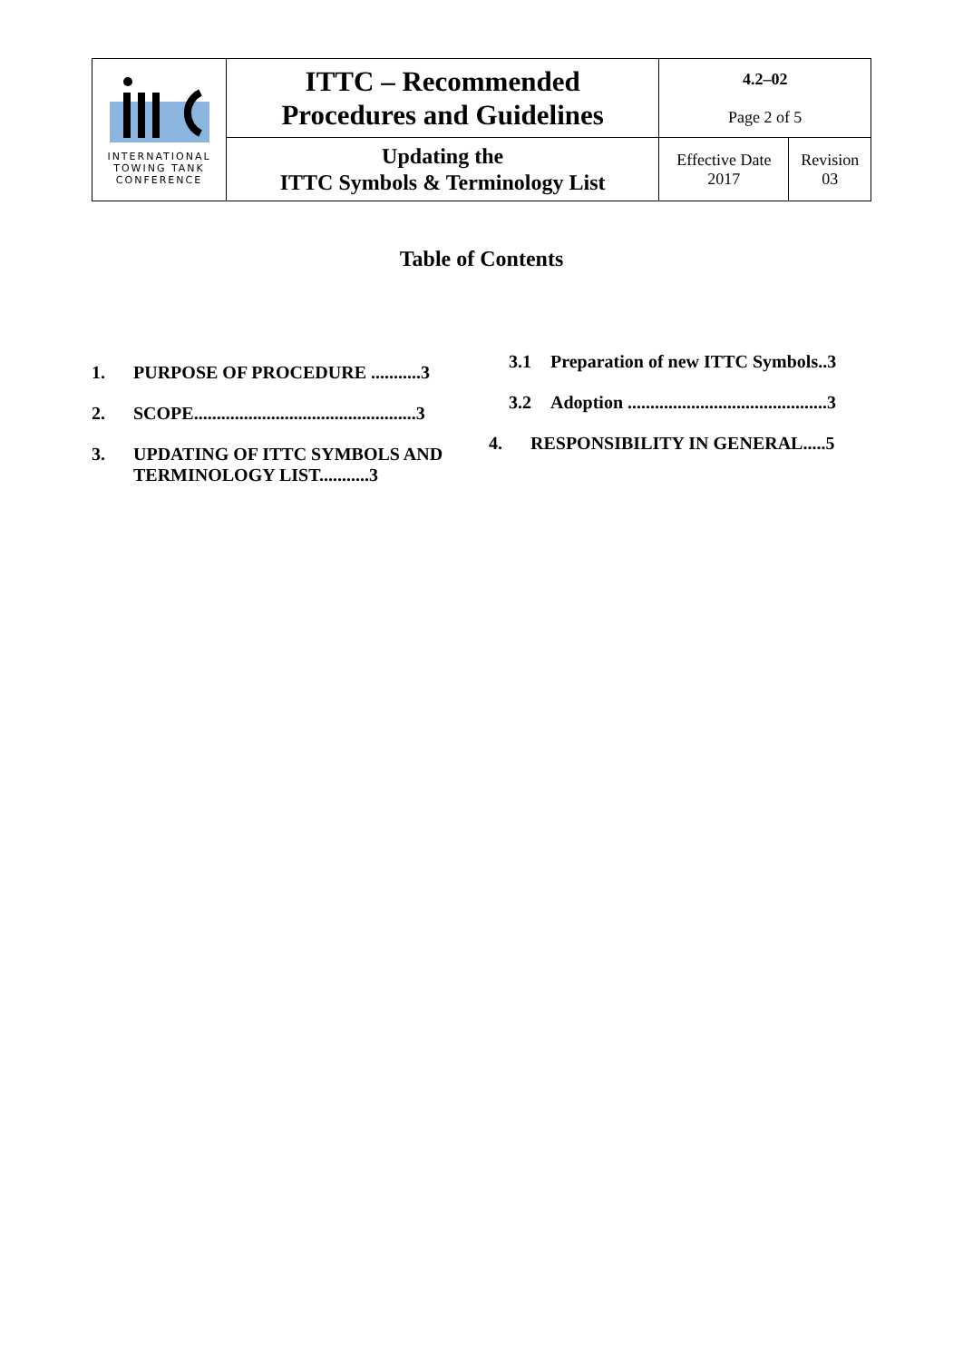| INTERNATIONAL TOWING TANK CONFERENCE | ITTC – Recommended Procedures and Guidelines | 4.2–02 Page 2 of 5 | |
| | Updating the ITTC Symbols & Terminology List | Effective Date 2017 | Revision 03 |
Table of Contents
1. PURPOSE OF PROCEDURE ...........3
2. SCOPE.................................................3
3. UPDATING OF ITTC SYMBOLS AND TERMINOLOGY LIST...........3
3.1 Preparation of new ITTC Symbols..3
3.2 Adoption ............................................3
4. RESPONSIBILITY IN GENERAL.....5